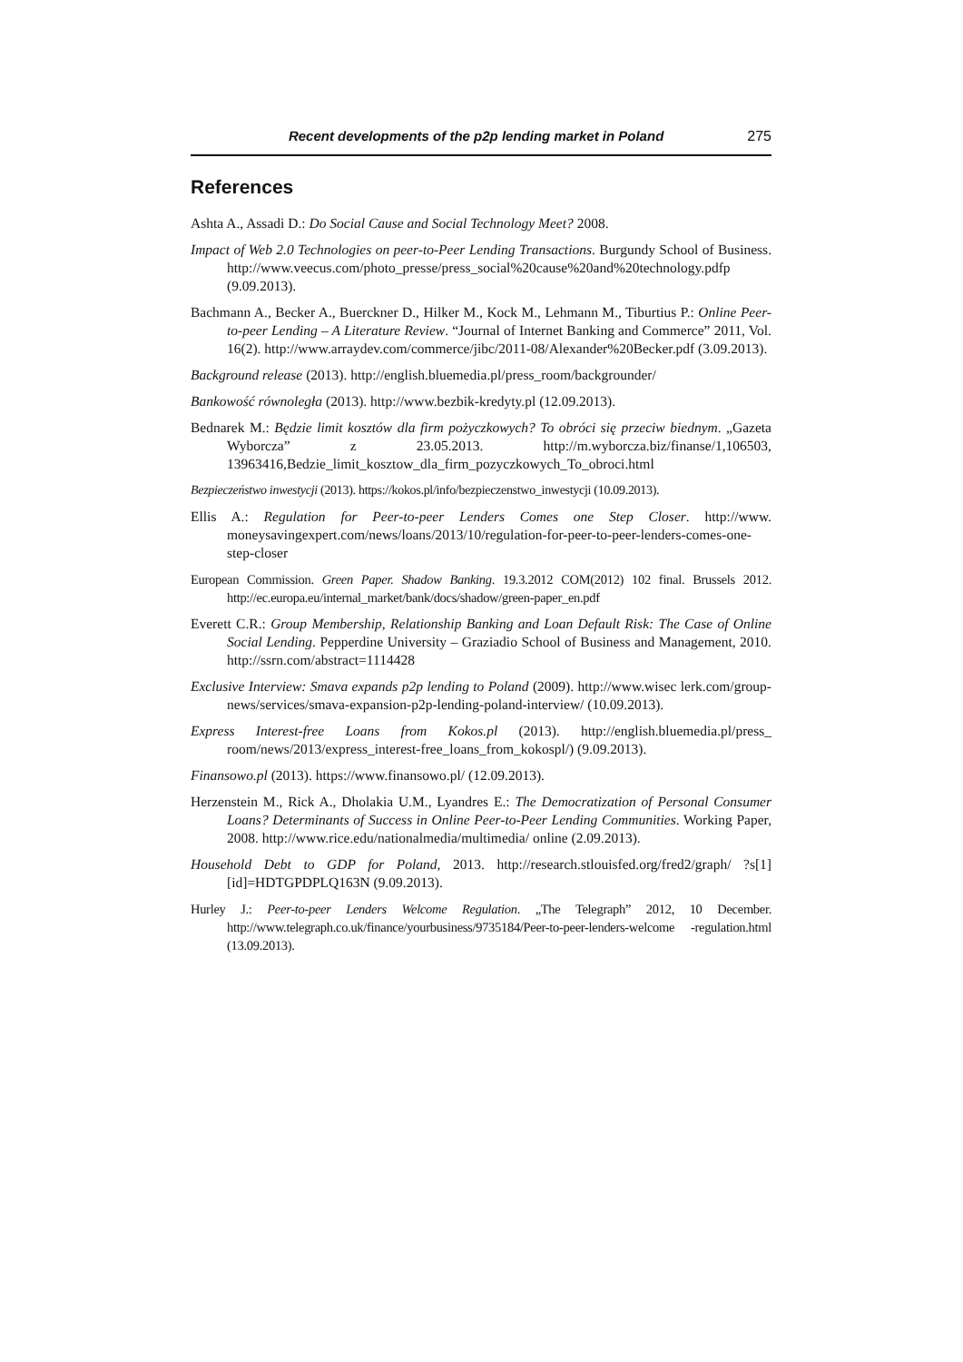Recent developments of the p2p lending market in Poland 275
References
Ashta A., Assadi D.: Do Social Cause and Social Technology Meet? 2008.
Impact of Web 2.0 Technologies on peer-to-Peer Lending Transactions. Burgundy School of Business. http://www.veecus.com/photo_presse/press_social%20cause%20and%20technology.pdfp (9.09.2013).
Bachmann A., Becker A., Buerckner D., Hilker M., Kock M., Lehmann M., Tiburtius P.: Online Peer-to-peer Lending – A Literature Review. “Journal of Internet Banking and Commerce” 2011, Vol. 16(2). http://www.arraydev.com/commerce/jibc/2011-08/Alexander%20Becker.pdf (3.09.2013).
Background release (2013). http://english.bluemedia.pl/press_room/backgrounder/
Bankowość równoległa (2013). http://www.bezbik-kredyty.pl (12.09.2013).
Bednarek M.: Będzie limit kosztów dla firm pożyczkowych? To obróci się przeciw biednym. „Gazeta Wyborcza” z 23.05.2013. http://m.wyborcza.biz/finanse/1,106503, 13963416,Bedzie_limit_kosztow_dla_firm_pozyczkowych_To_obroci.html
Bezpieczeństwo inwestycji (2013). https://kokos.pl/info/bezpieczenstwo_inwestycji (10.09.2013).
Ellis A.: Regulation for Peer-to-peer Lenders Comes one Step Closer. http://www. moneysavingexpert.com/news/loans/2013/10/regulation-for-peer-to-peer-lenders-comes-one-step-closer
European Commission. Green Paper. Shadow Banking. 19.3.2012 COM(2012) 102 final. Brussels 2012. http://ec.europa.eu/internal_market/bank/docs/shadow/green-paper_en.pdf
Everett C.R.: Group Membership, Relationship Banking and Loan Default Risk: The Case of Online Social Lending. Pepperdine University – Graziadio School of Business and Management, 2010. http://ssrn.com/abstract=1114428
Exclusive Interview: Smava expands p2p lending to Poland (2009). http://www.wisec lerk.com/group-news/services/smava-expansion-p2p-lending-poland-interview/ (10.09.2013).
Express Interest-free Loans from Kokos.pl (2013). http://english.bluemedia.pl/press_ room/news/2013/express_interest-free_loans_from_kokospl/) (9.09.2013).
Finansowo.pl (2013). https://www.finansowo.pl/ (12.09.2013).
Herzenstein M., Rick A., Dholakia U.M., Lyandres E.: The Democratization of Personal Consumer Loans? Determinants of Success in Online Peer-to-Peer Lending Communities. Working Paper, 2008. http://www.rice.edu/nationalmedia/multimedia/ online (2.09.2013).
Household Debt to GDP for Poland, 2013. http://research.stlouisfed.org/fred2/graph/ ?s[1][id]=HDTGPDPLQ163N (9.09.2013).
Hurley J.: Peer-to-peer Lenders Welcome Regulation. „The Telegraph” 2012, 10 December. http://www.telegraph.co.uk/finance/yourbusiness/9735184/Peer-to-peer-lenders-welcome -regulation.html (13.09.2013).